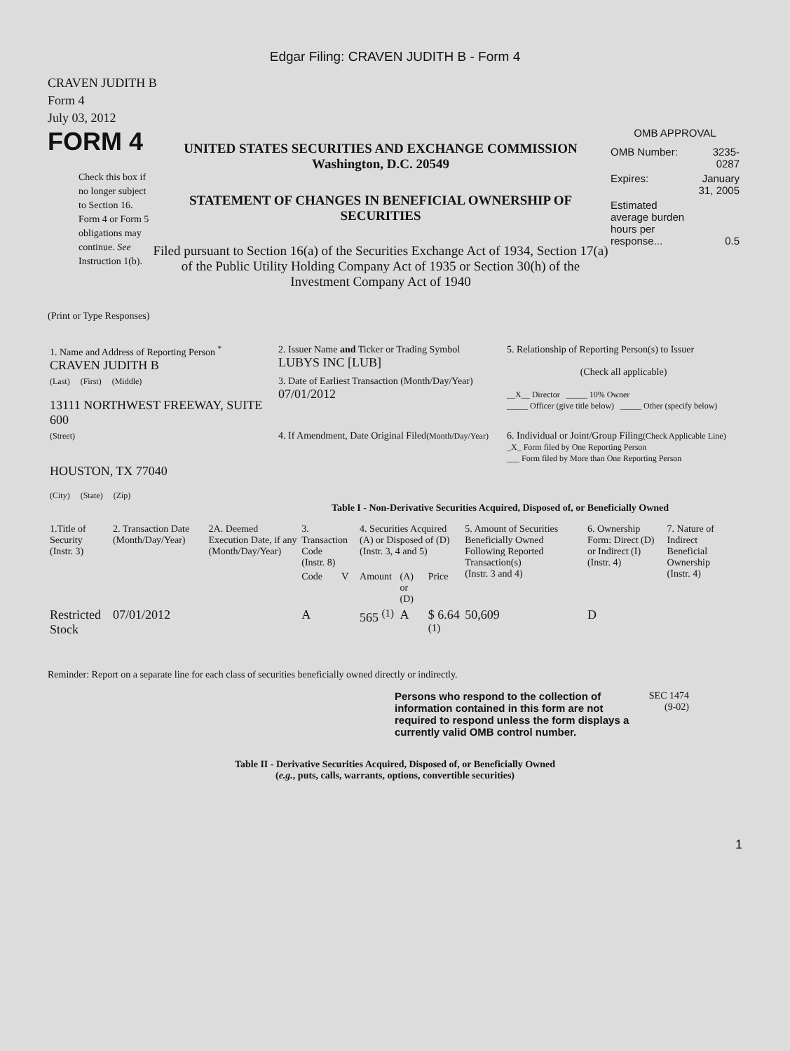Edgar Filing: CRAVEN JUDITH B - Form 4
CRAVEN JUDITH B
Form 4
July 03, 2012
FORM 4
Check this box if no longer subject to Section 16. Form 4 or Form 5 obligations may continue. See Instruction 1(b).
UNITED STATES SECURITIES AND EXCHANGE COMMISSION
Washington, D.C. 20549
STATEMENT OF CHANGES IN BENEFICIAL OWNERSHIP OF SECURITIES
Filed pursuant to Section 16(a) of the Securities Exchange Act of 1934, Section 17(a) of the Public Utility Holding Company Act of 1935 or Section 30(h) of the Investment Company Act of 1940
OMB APPROVAL
| OMB Number: | 3235-0287 |
| Expires: | January 31, 2005 |
| Estimated average burden hours per response... | 0.5 |
(Print or Type Responses)
| 1. Name and Address of Reporting Person <sup>*</sup> CRAVEN JUDITH B | 2. Issuer Name and Ticker or Trading Symbol LUBYS INC [LUB] | 5. Relationship of Reporting Person(s) to Issuer (Check all applicable) __X__ Director _____ 10% Owner _____ Officer (give title below) _____ Other (specify below) |
| (Last) (First) (Middle) 13111 NORTHWEST FREEWAY, SUITE 600 | 3. Date of Earliest Transaction (Month/Day/Year) 07/01/2012 | |
| (Street) HOUSTON, TX 77040 (City) (State) (Zip) | 4. If Amendment, Date Original Filed (Month/Day/Year) | 6. Individual or Joint/Group Filing (Check Applicable Line) _X_ Form filed by One Reporting Person ___ Form filed by More than One Reporting Person |
Table I - Non-Derivative Securities Acquired, Disposed of, or Beneficially Owned
| 1.Title of Security (Instr. 3) | 2. Transaction Date (Month/Day/Year) | 2A. Deemed Execution Date, if any (Month/Day/Year) | 3. Transaction Code (Instr. 8) | | 4. Securities Acquired (A) or Disposed of (D) (Instr. 3, 4 and 5) | | | 5. Amount of Securities Beneficially Owned Following Reported Transaction(s) (Instr. 3 and 4) | 6. Ownership Form: Direct (D) or Indirect (I) (Instr. 4) | 7. Nature of Indirect Beneficial Ownership (Instr. 4) |
| --- | --- | --- | --- | --- | --- | --- | --- | --- | --- | --- |
| | | | Code | V | Amount | (A) or (D) | Price | | | |
| Restricted Stock | 07/01/2012 | | A | | 565 <sup>(1)</sup> | A | $ 6.64 <sup>(1)</sup> | 50,609 | D | |
Reminder: Report on a separate line for each class of securities beneficially owned directly or indirectly.
Persons who respond to the collection of information contained in this form are not required to respond unless the form displays a currently valid OMB control number.
SEC 1474
(9-02)
Table II - Derivative Securities Acquired, Disposed of, or Beneficially Owned
(e.g., puts, calls, warrants, options, convertible securities)
1